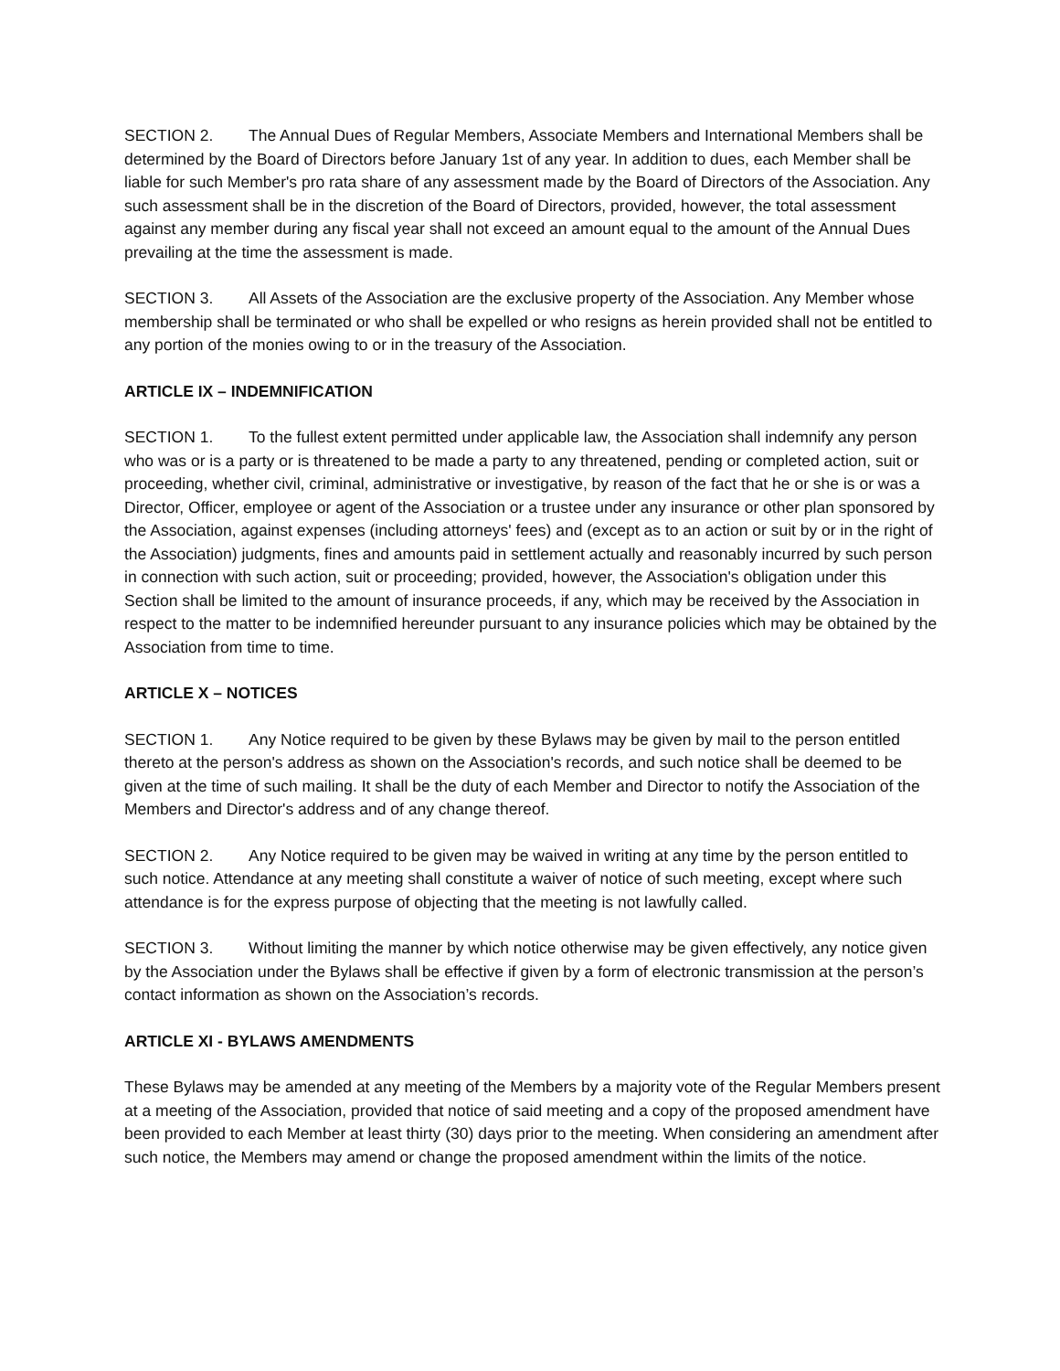SECTION 2. The Annual Dues of Regular Members, Associate Members and International Members shall be determined by the Board of Directors before January 1st of any year. In addition to dues, each Member shall be liable for such Member's pro rata share of any assessment made by the Board of Directors of the Association. Any such assessment shall be in the discretion of the Board of Directors, provided, however, the total assessment against any member during any fiscal year shall not exceed an amount equal to the amount of the Annual Dues prevailing at the time the assessment is made.
SECTION 3. All Assets of the Association are the exclusive property of the Association. Any Member whose membership shall be terminated or who shall be expelled or who resigns as herein provided shall not be entitled to any portion of the monies owing to or in the treasury of the Association.
ARTICLE IX – INDEMNIFICATION
SECTION 1. To the fullest extent permitted under applicable law, the Association shall indemnify any person who was or is a party or is threatened to be made a party to any threatened, pending or completed action, suit or proceeding, whether civil, criminal, administrative or investigative, by reason of the fact that he or she is or was a Director, Officer, employee or agent of the Association or a trustee under any insurance or other plan sponsored by the Association, against expenses (including attorneys' fees) and (except as to an action or suit by or in the right of the Association) judgments, fines and amounts paid in settlement actually and reasonably incurred by such person in connection with such action, suit or proceeding; provided, however, the Association's obligation under this Section shall be limited to the amount of insurance proceeds, if any, which may be received by the Association in respect to the matter to be indemnified hereunder pursuant to any insurance policies which may be obtained by the Association from time to time.
ARTICLE X – NOTICES
SECTION 1. Any Notice required to be given by these Bylaws may be given by mail to the person entitled thereto at the person's address as shown on the Association's records, and such notice shall be deemed to be given at the time of such mailing. It shall be the duty of each Member and Director to notify the Association of the Members and Director's address and of any change thereof.
SECTION 2. Any Notice required to be given may be waived in writing at any time by the person entitled to such notice. Attendance at any meeting shall constitute a waiver of notice of such meeting, except where such attendance is for the express purpose of objecting that the meeting is not lawfully called.
SECTION 3. Without limiting the manner by which notice otherwise may be given effectively, any notice given by the Association under the Bylaws shall be effective if given by a form of electronic transmission at the person’s contact information as shown on the Association’s records.
ARTICLE XI - BYLAWS AMENDMENTS
These Bylaws may be amended at any meeting of the Members by a majority vote of the Regular Members present at a meeting of the Association, provided that notice of said meeting and a copy of the proposed amendment have been provided to each Member at least thirty (30) days prior to the meeting. When considering an amendment after such notice, the Members may amend or change the proposed amendment within the limits of the notice.